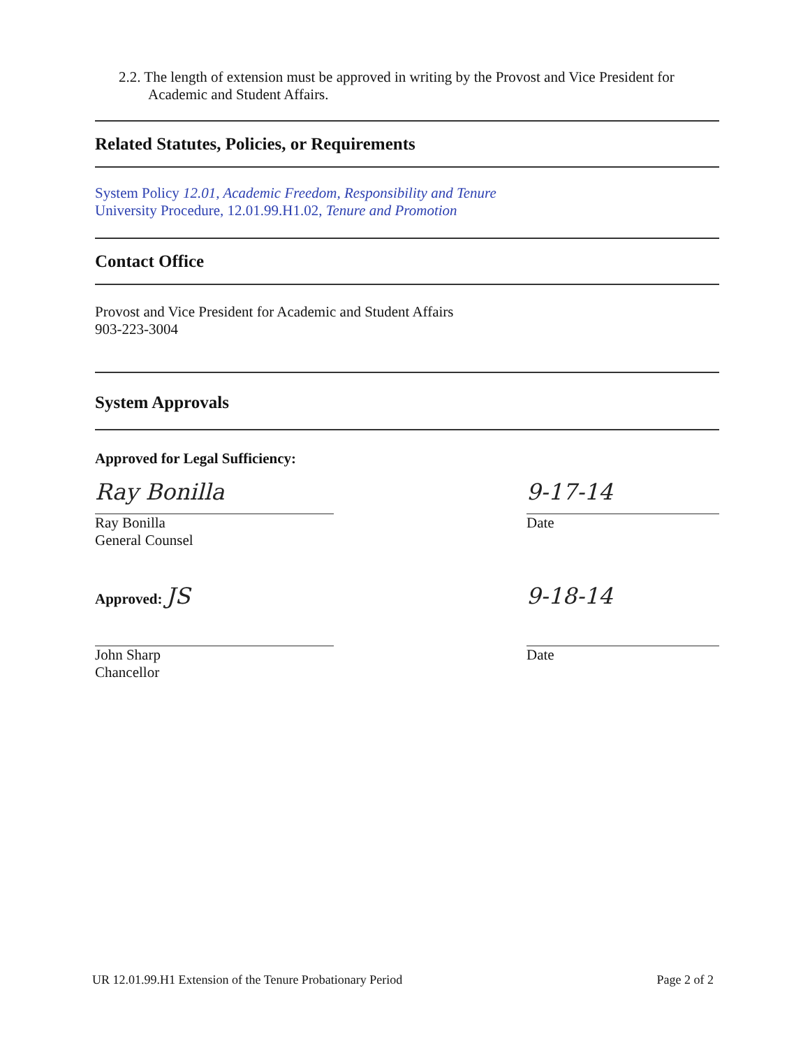2.2. The length of extension must be approved in writing by the Provost and Vice President for Academic and Student Affairs.
Related Statutes, Policies, or Requirements
System Policy 12.01, Academic Freedom, Responsibility and Tenure
University Procedure, 12.01.99.H1.02, Tenure and Promotion
Contact Office
Provost and Vice President for Academic and Student Affairs
903-223-3004
System Approvals
Approved for Legal Sufficiency:
Ray Bonilla
Ray Bonilla
General Counsel
9-17-14
Date
Approved: JS
John Sharp
Chancellor
9-18-14
Date
UR 12.01.99.H1 Extension of the Tenure Probationary Period Page 2 of 2